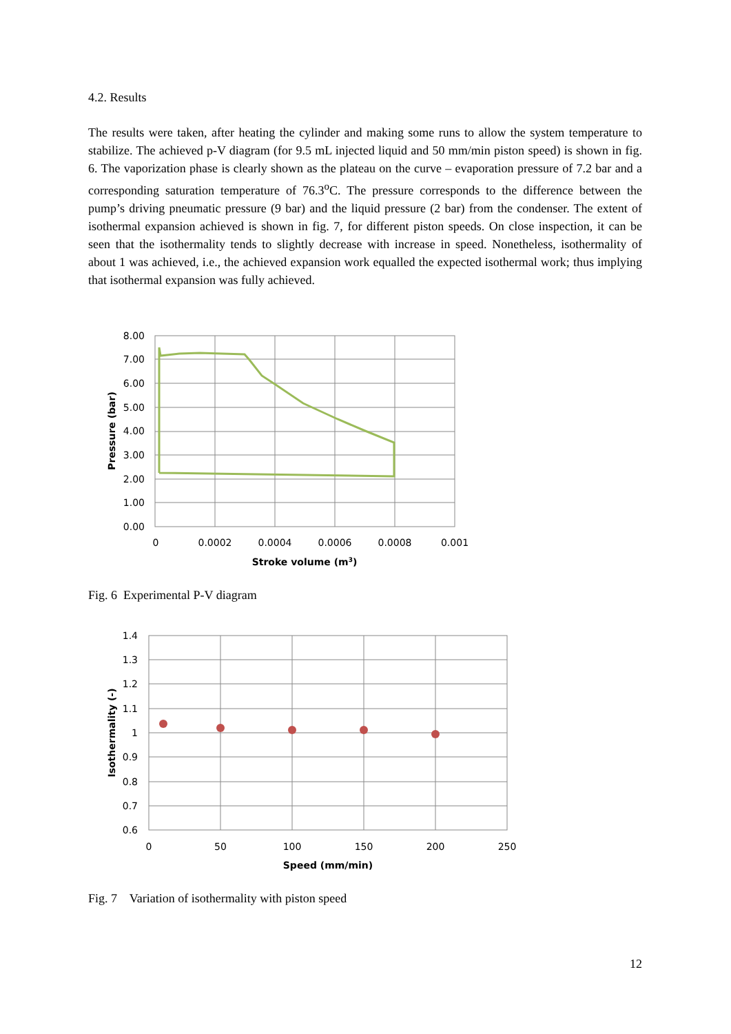4.2. Results
The results were taken, after heating the cylinder and making some runs to allow the system temperature to stabilize. The achieved p-V diagram (for 9.5 mL injected liquid and 50 mm/min piston speed) is shown in fig. 6. The vaporization phase is clearly shown as the plateau on the curve – evaporation pressure of 7.2 bar and a corresponding saturation temperature of 76.3<sup>o</sup>C. The pressure corresponds to the difference between the pump’s driving pneumatic pressure (9 bar) and the liquid pressure (2 bar) from the condenser. The extent of isothermal expansion achieved is shown in fig. 7, for different piston speeds. On close inspection, it can be seen that the isothermality tends to slightly decrease with increase in speed. Nonetheless, isothermality of about 1 was achieved, i.e., the achieved expansion work equalled the expected isothermal work; thus implying that isothermal expansion was fully achieved.
8.00
7.00
6.00
5.00
4.00
3.00
2.00
1.00
0.00
0
0.0002
0.0004
0.0006
0.0008
0.001
Stroke volume (m3)
Pressure (bar)
Fig. 6 Experimental P-V diagram
1.4
1.3
1.2
1.1
1
0.9
0.8
0.7
0.6
0
50
100
150
200
250
Speed (mm/min)
Isothermality (-)
Fig. 7 Variation of isothermality with piston speed
12